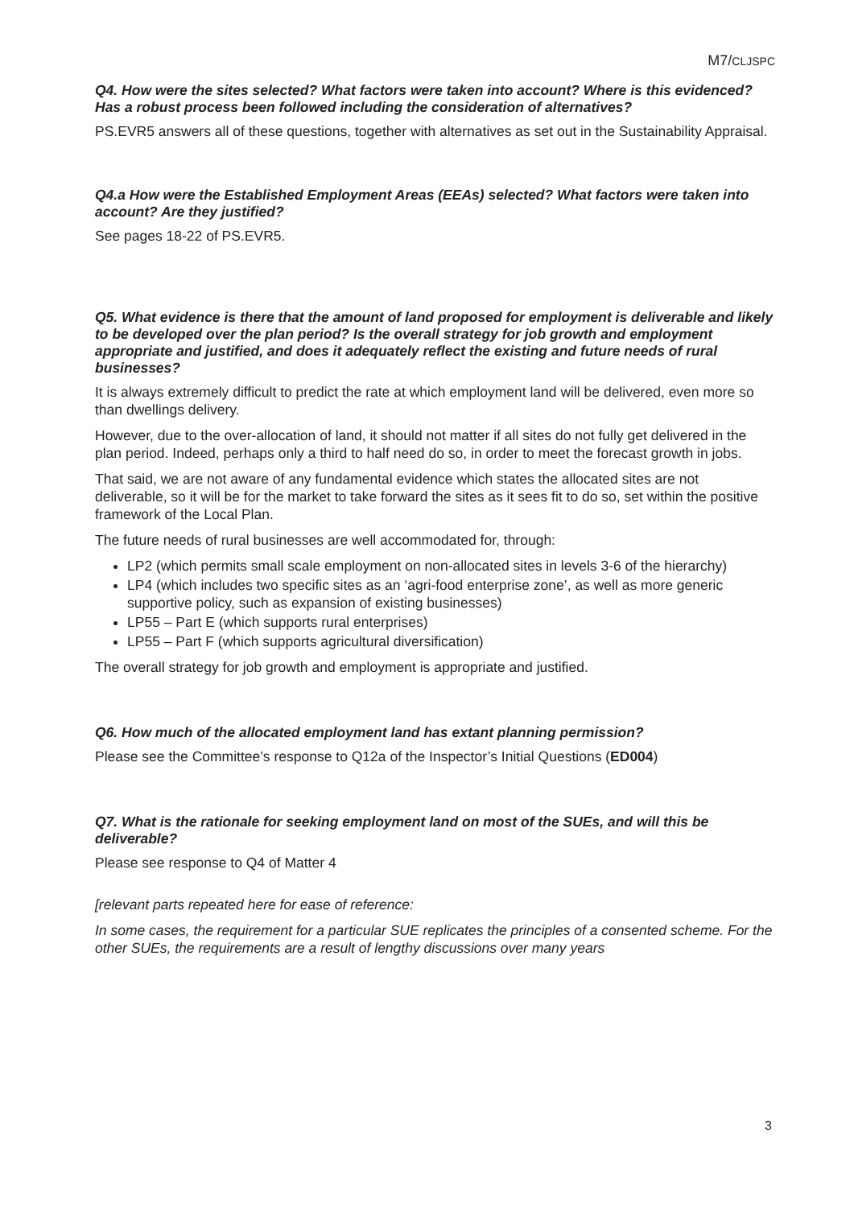M7/CLJSPC
Q4. How were the sites selected? What factors were taken into account? Where is this evidenced? Has a robust process been followed including the consideration of alternatives?
PS.EVR5 answers all of these questions, together with alternatives as set out in the Sustainability Appraisal.
Q4.a How were the Established Employment Areas (EEAs) selected? What factors were taken into account? Are they justified?
See pages 18-22 of PS.EVR5.
Q5. What evidence is there that the amount of land proposed for employment is deliverable and likely to be developed over the plan period? Is the overall strategy for job growth and employment appropriate and justified, and does it adequately reflect the existing and future needs of rural businesses?
It is always extremely difficult to predict the rate at which employment land will be delivered, even more so than dwellings delivery.
However, due to the over-allocation of land, it should not matter if all sites do not fully get delivered in the plan period. Indeed, perhaps only a third to half need do so, in order to meet the forecast growth in jobs.
That said, we are not aware of any fundamental evidence which states the allocated sites are not deliverable, so it will be for the market to take forward the sites as it sees fit to do so, set within the positive framework of the Local Plan.
The future needs of rural businesses are well accommodated for, through:
LP2 (which permits small scale employment on non-allocated sites in levels 3-6 of the hierarchy)
LP4 (which includes two specific sites as an ‘agri-food enterprise zone’, as well as more generic supportive policy, such as expansion of existing businesses)
LP55 – Part E (which supports rural enterprises)
LP55 – Part F (which supports agricultural diversification)
The overall strategy for job growth and employment is appropriate and justified.
Q6. How much of the allocated employment land has extant planning permission?
Please see the Committee’s response to Q12a of the Inspector’s Initial Questions (ED004)
Q7. What is the rationale for seeking employment land on most of the SUEs, and will this be deliverable?
Please see response to Q4 of Matter 4
[relevant parts repeated here for ease of reference:
In some cases, the requirement for a particular SUE replicates the principles of a consented scheme. For the other SUEs, the requirements are a result of lengthy discussions over many years
3